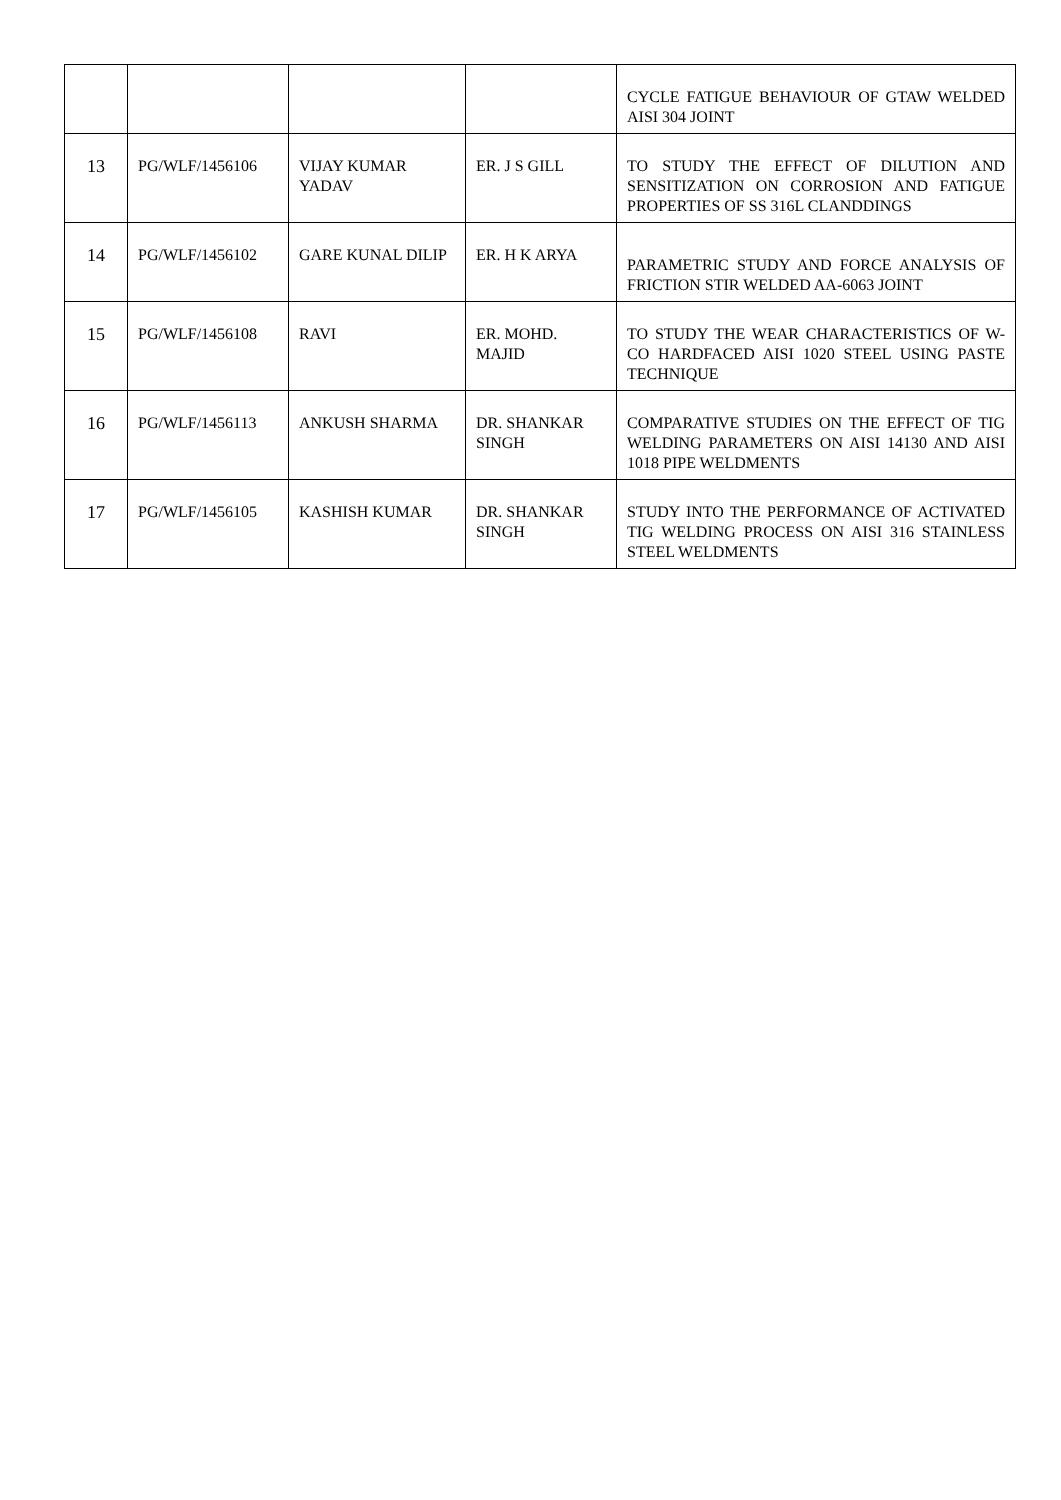| | | | | CYCLE FATIGUE BEHAVIOUR OF GTAW WELDED AISI 304 JOINT |
| 13 | PG/WLF/1456106 | VIJAY KUMAR YADAV | ER. J S GILL | TO STUDY THE EFFECT OF DILUTION AND SENSITIZATION ON CORROSION AND FATIGUE PROPERTIES OF SS 316L CLANDDINGS |
| 14 | PG/WLF/1456102 | GARE KUNAL DILIP | ER. H K ARYA | PARAMETRIC STUDY AND FORCE ANALYSIS OF FRICTION STIR WELDED AA-6063 JOINT |
| 15 | PG/WLF/1456108 | RAVI | ER. MOHD. MAJID | TO STUDY THE WEAR CHARACTERISTICS OF W-CO HARDFACED AISI 1020 STEEL USING PASTE TECHNIQUE |
| 16 | PG/WLF/1456113 | ANKUSH SHARMA | DR. SHANKAR SINGH | COMPARATIVE STUDIES ON THE EFFECT OF TIG WELDING PARAMETERS ON AISI 14130 AND AISI 1018 PIPE WELDMENTS |
| 17 | PG/WLF/1456105 | KASHISH KUMAR | DR. SHANKAR SINGH | STUDY INTO THE PERFORMANCE OF ACTIVATED TIG WELDING PROCESS ON AISI 316 STAINLESS STEEL WELDMENTS |